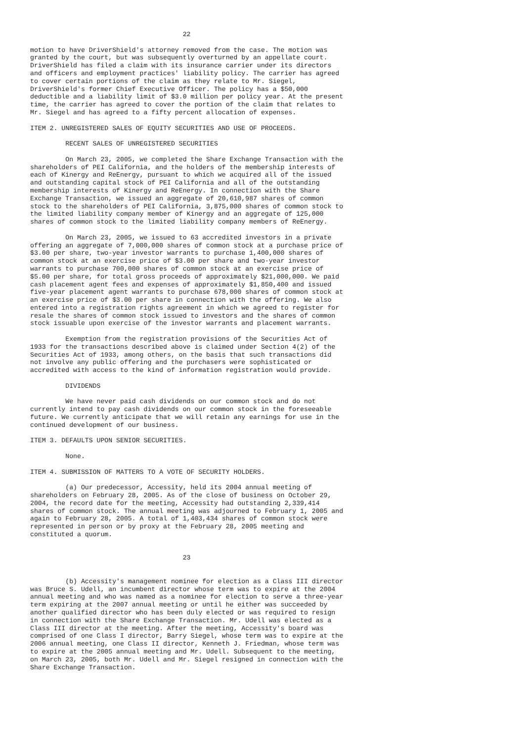22

motion to have DriverShield's attorney removed from the case. The motion was
granted by the court, but was subsequently overturned by an appellate court.
DriverShield has filed a claim with its insurance carrier under its directors
and officers and employment practices' liability policy. The carrier has agreed
to cover certain portions of the claim as they relate to Mr. Siegel,
DriverShield's former Chief Executive Officer. The policy has a $50,000
deductible and a liability limit of $3.0 million per policy year. At the present
time, the carrier has agreed to cover the portion of the claim that relates to
Mr. Siegel and has agreed to a fifty percent allocation of expenses.

ITEM 2. UNREGISTERED SALES OF EQUITY SECURITIES AND USE OF PROCEEDS.

         RECENT SALES OF UNREGISTERED SECURITIES

         On March 23, 2005, we completed the Share Exchange Transaction with the
shareholders of PEI California, and the holders of the membership interests of
each of Kinergy and ReEnergy, pursuant to which we acquired all of the issued
and outstanding capital stock of PEI California and all of the outstanding
membership interests of Kinergy and ReEnergy. In connection with the Share
Exchange Transaction, we issued an aggregate of 20,610,987 shares of common
stock to the shareholders of PEI California, 3,875,000 shares of common stock to
the limited liability company member of Kinergy and an aggregate of 125,000
shares of common stock to the limited liability company members of ReEnergy.

         On March 23, 2005, we issued to 63 accredited investors in a private
offering an aggregate of 7,000,000 shares of common stock at a purchase price of
$3.00 per share, two-year investor warrants to purchase 1,400,000 shares of
common stock at an exercise price of $3.00 per share and two-year investor
warrants to purchase 700,000 shares of common stock at an exercise price of
$5.00 per share, for total gross proceeds of approximately $21,000,000. We paid
cash placement agent fees and expenses of approximately $1,850,400 and issued
five-year placement agent warrants to purchase 678,000 shares of common stock at
an exercise price of $3.00 per share in connection with the offering. We also
entered into a registration rights agreement in which we agreed to register for
resale the shares of common stock issued to investors and the shares of common
stock issuable upon exercise of the investor warrants and placement warrants.

         Exemption from the registration provisions of the Securities Act of
1933 for the transactions described above is claimed under Section 4(2) of the
Securities Act of 1933, among others, on the basis that such transactions did
not involve any public offering and the purchasers were sophisticated or
accredited with access to the kind of information registration would provide.

         DIVIDENDS

         We have never paid cash dividends on our common stock and do not
currently intend to pay cash dividends on our common stock in the foreseeable
future. We currently anticipate that we will retain any earnings for use in the
continued development of our business.

ITEM 3. DEFAULTS UPON SENIOR SECURITIES.

         None.

ITEM 4. SUBMISSION OF MATTERS TO A VOTE OF SECURITY HOLDERS.

         (a) Our predecessor, Accessity, held its 2004 annual meeting of
shareholders on February 28, 2005. As of the close of business on October 29,
2004, the record date for the meeting, Accessity had outstanding 2,339,414
shares of common stock. The annual meeting was adjourned to February 1, 2005 and
again to February 28, 2005. A total of 1,403,434 shares of common stock were
represented in person or by proxy at the February 28, 2005 meeting and
constituted a quorum.


                                       23


         (b) Accessity's management nominee for election as a Class III director
was Bruce S. Udell, an incumbent director whose term was to expire at the 2004
annual meeting and who was named as a nominee for election to serve a three-year
term expiring at the 2007 annual meeting or until he either was succeeded by
another qualified director who has been duly elected or was required to resign
in connection with the Share Exchange Transaction. Mr. Udell was elected as a
Class III director at the meeting. After the meeting, Accessity's board was
comprised of one Class I director, Barry Siegel, whose term was to expire at the
2006 annual meeting, one Class II director, Kenneth J. Friedman, whose term was
to expire at the 2005 annual meeting and Mr. Udell. Subsequent to the meeting,
on March 23, 2005, both Mr. Udell and Mr. Siegel resigned in connection with the
Share Exchange Transaction.